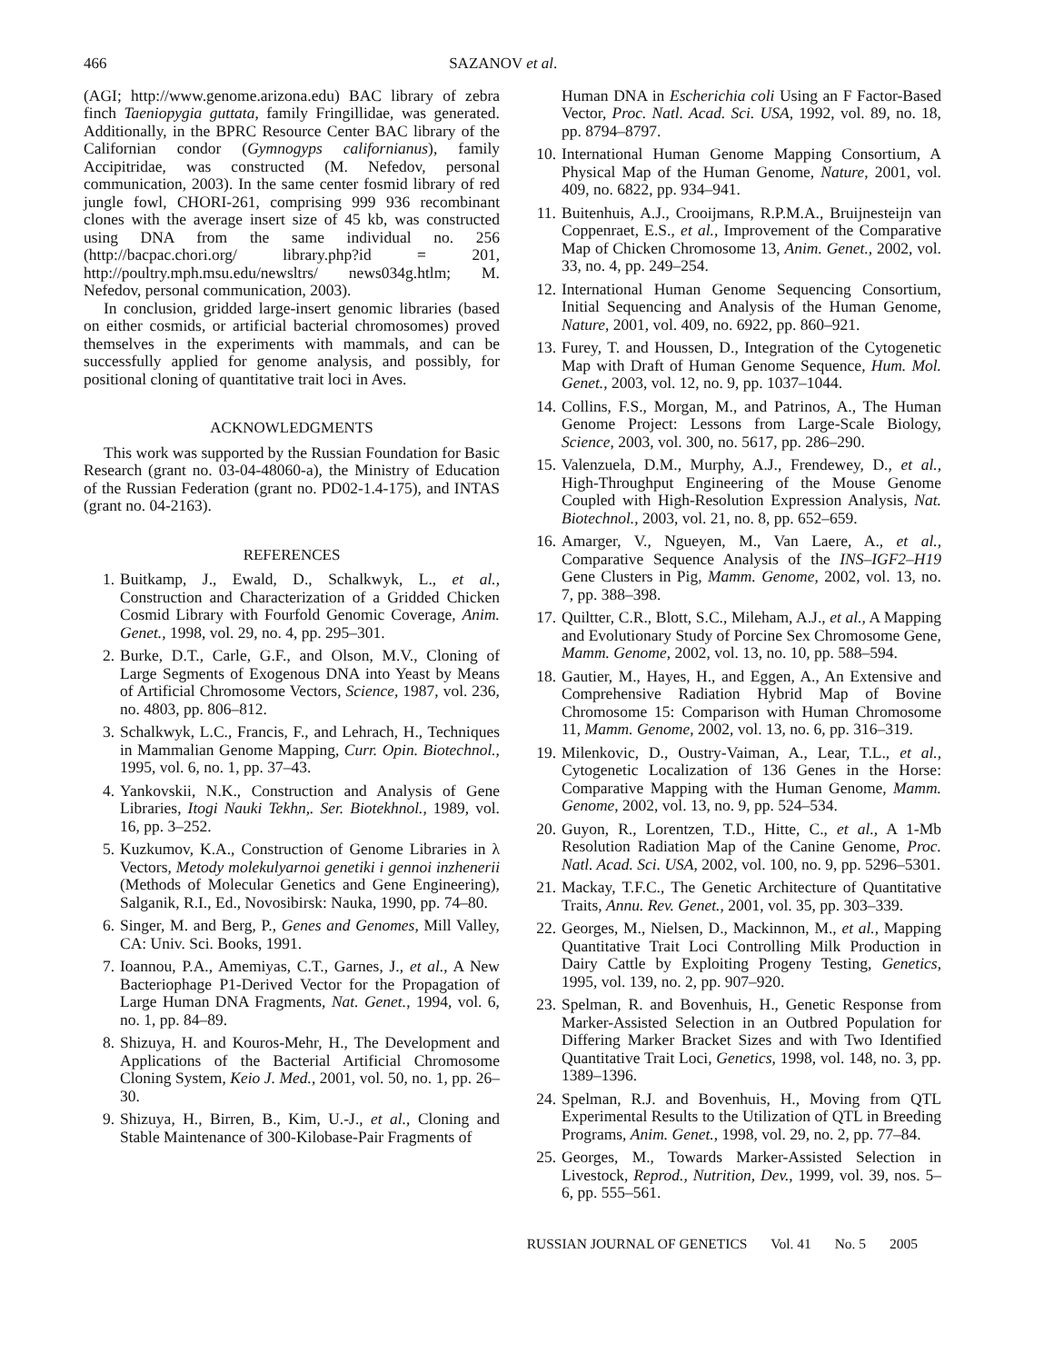466 SAZANOV et al.
(AGI; http://www.genome.arizona.edu) BAC library of zebra finch Taeniopygia guttata, family Fringillidae, was generated. Additionally, in the BPRC Resource Center BAC library of the Californian condor (Gymnogyps californianus), family Accipitridae, was constructed (M. Nefedov, personal communication, 2003). In the same center fosmid library of red jungle fowl, CHORI-261, comprising 999 936 recombinant clones with the average insert size of 45 kb, was constructed using DNA from the same individual no. 256 (http://bacpac.chori.org/ library.php?id = 201, http://poultry.mph.msu.edu/newsltrs/ news034g.htlm; M. Nefedov, personal communication, 2003).
In conclusion, gridded large-insert genomic libraries (based on either cosmids, or artificial bacterial chromosomes) proved themselves in the experiments with mammals, and can be successfully applied for genome analysis, and possibly, for positional cloning of quantitative trait loci in Aves.
ACKNOWLEDGMENTS
This work was supported by the Russian Foundation for Basic Research (grant no. 03-04-48060-a), the Ministry of Education of the Russian Federation (grant no. PD02-1.4-175), and INTAS (grant no. 04-2163).
REFERENCES
1. Buitkamp, J., Ewald, D., Schalkwyk, L., et al., Construction and Characterization of a Gridded Chicken Cosmid Library with Fourfold Genomic Coverage, Anim. Genet., 1998, vol. 29, no. 4, pp. 295–301.
2. Burke, D.T., Carle, G.F., and Olson, M.V., Cloning of Large Segments of Exogenous DNA into Yeast by Means of Artificial Chromosome Vectors, Science, 1987, vol. 236, no. 4803, pp. 806–812.
3. Schalkwyk, L.C., Francis, F., and Lehrach, H., Techniques in Mammalian Genome Mapping, Curr. Opin. Biotechnol., 1995, vol. 6, no. 1, pp. 37–43.
4. Yankovskii, N.K., Construction and Analysis of Gene Libraries, Itogi Nauki Tekhn,. Ser. Biotekhnol., 1989, vol. 16, pp. 3–252.
5. Kuzkumov, K.A., Construction of Genome Libraries in λ Vectors, Metody molekulyarnoi genetiki i gennoi inzhenerii (Methods of Molecular Genetics and Gene Engineering), Salganik, R.I., Ed., Novosibirsk: Nauka, 1990, pp. 74–80.
6. Singer, M. and Berg, P., Genes and Genomes, Mill Valley, CA: Univ. Sci. Books, 1991.
7. Ioannou, P.A., Amemiyas, C.T., Garnes, J., et al., A New Bacteriophage P1-Derived Vector for the Propagation of Large Human DNA Fragments, Nat. Genet., 1994, vol. 6, no. 1, pp. 84–89.
8. Shizuya, H. and Kouros-Mehr, H., The Development and Applications of the Bacterial Artificial Chromosome Cloning System, Keio J. Med., 2001, vol. 50, no. 1, pp. 26–30.
9. Shizuya, H., Birren, B., Kim, U.-J., et al., Cloning and Stable Maintenance of 300-Kilobase-Pair Fragments of
Human DNA in Escherichia coli Using an F Factor-Based Vector, Proc. Natl. Acad. Sci. USA, 1992, vol. 89, no. 18, pp. 8794–8797.
10. International Human Genome Mapping Consortium, A Physical Map of the Human Genome, Nature, 2001, vol. 409, no. 6822, pp. 934–941.
11. Buitenhuis, A.J., Crooijmans, R.P.M.A., Bruijnesteijn van Coppenraet, E.S., et al., Improvement of the Comparative Map of Chicken Chromosome 13, Anim. Genet., 2002, vol. 33, no. 4, pp. 249–254.
12. International Human Genome Sequencing Consortium, Initial Sequencing and Analysis of the Human Genome, Nature, 2001, vol. 409, no. 6922, pp. 860–921.
13. Furey, T. and Houssen, D., Integration of the Cytogenetic Map with Draft of Human Genome Sequence, Hum. Mol. Genet., 2003, vol. 12, no. 9, pp. 1037–1044.
14. Collins, F.S., Morgan, M., and Patrinos, A., The Human Genome Project: Lessons from Large-Scale Biology, Science, 2003, vol. 300, no. 5617, pp. 286–290.
15. Valenzuela, D.M., Murphy, A.J., Frendewey, D., et al., High-Throughput Engineering of the Mouse Genome Coupled with High-Resolution Expression Analysis, Nat. Biotechnol., 2003, vol. 21, no. 8, pp. 652–659.
16. Amarger, V., Ngueyen, M., Van Laere, A., et al., Comparative Sequence Analysis of the INS–IGF2–H19 Gene Clusters in Pig, Mamm. Genome, 2002, vol. 13, no. 7, pp. 388–398.
17. Quiltter, C.R., Blott, S.C., Mileham, A.J., et al., A Mapping and Evolutionary Study of Porcine Sex Chromosome Gene, Mamm. Genome, 2002, vol. 13, no. 10, pp. 588–594.
18. Gautier, M., Hayes, H., and Eggen, A., An Extensive and Comprehensive Radiation Hybrid Map of Bovine Chromosome 15: Comparison with Human Chromosome 11, Mamm. Genome, 2002, vol. 13, no. 6, pp. 316–319.
19. Milenkovic, D., Oustry-Vaiman, A., Lear, T.L., et al., Cytogenetic Localization of 136 Genes in the Horse: Comparative Mapping with the Human Genome, Mamm. Genome, 2002, vol. 13, no. 9, pp. 524–534.
20. Guyon, R., Lorentzen, T.D., Hitte, C., et al., A 1-Mb Resolution Radiation Map of the Canine Genome, Proc. Natl. Acad. Sci. USA, 2002, vol. 100, no. 9, pp. 5296–5301.
21. Mackay, T.F.C., The Genetic Architecture of Quantitative Traits, Annu. Rev. Genet., 2001, vol. 35, pp. 303–339.
22. Georges, M., Nielsen, D., Mackinnon, M., et al., Mapping Quantitative Trait Loci Controlling Milk Production in Dairy Cattle by Exploiting Progeny Testing, Genetics, 1995, vol. 139, no. 2, pp. 907–920.
23. Spelman, R. and Bovenhuis, H., Genetic Response from Marker-Assisted Selection in an Outbred Population for Differing Marker Bracket Sizes and with Two Identified Quantitative Trait Loci, Genetics, 1998, vol. 148, no. 3, pp. 1389–1396.
24. Spelman, R.J. and Bovenhuis, H., Moving from QTL Experimental Results to the Utilization of QTL in Breeding Programs, Anim. Genet., 1998, vol. 29, no. 2, pp. 77–84.
25. Georges, M., Towards Marker-Assisted Selection in Livestock, Reprod., Nutrition, Dev., 1999, vol. 39, nos. 5–6, pp. 555–561.
RUSSIAN JOURNAL OF GENETICS Vol. 41 No. 5 2005